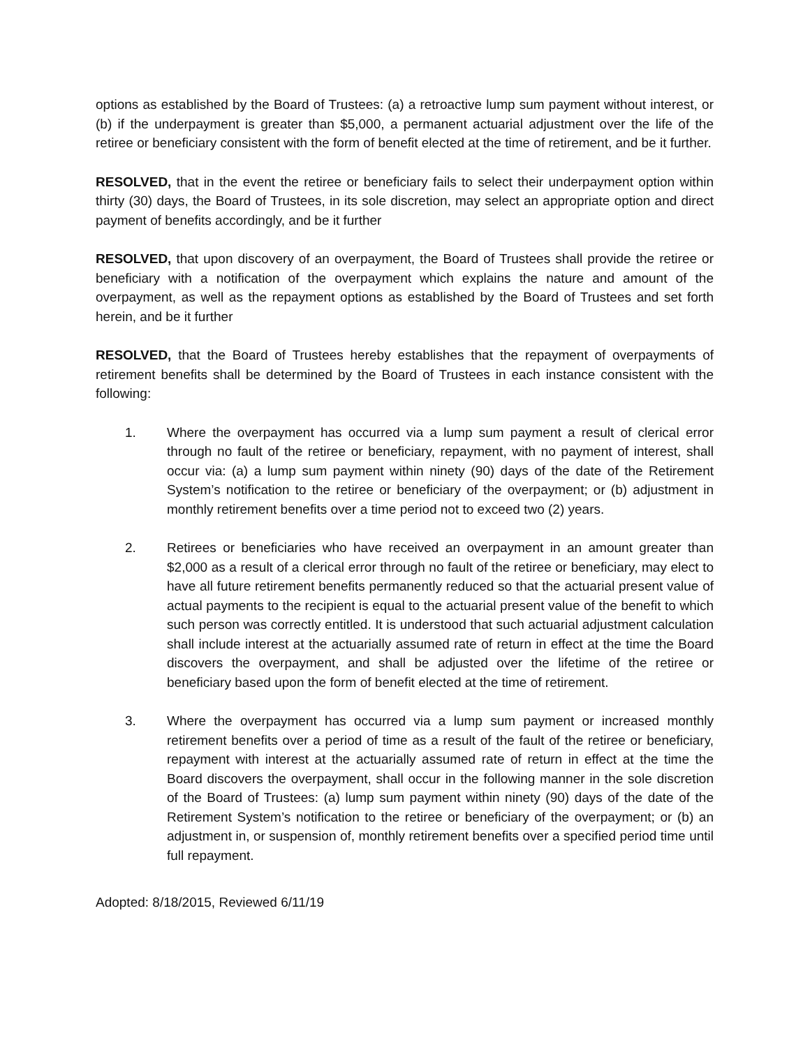options as established by the Board of Trustees: (a) a retroactive lump sum payment without interest, or (b) if the underpayment is greater than $5,000, a permanent actuarial adjustment over the life of the retiree or beneficiary consistent with the form of benefit elected at the time of retirement, and be it further.
RESOLVED, that in the event the retiree or beneficiary fails to select their underpayment option within thirty (30) days, the Board of Trustees, in its sole discretion, may select an appropriate option and direct payment of benefits accordingly, and be it further
RESOLVED, that upon discovery of an overpayment, the Board of Trustees shall provide the retiree or beneficiary with a notification of the overpayment which explains the nature and amount of the overpayment, as well as the repayment options as established by the Board of Trustees and set forth herein, and be it further
RESOLVED, that the Board of Trustees hereby establishes that the repayment of overpayments of retirement benefits shall be determined by the Board of Trustees in each instance consistent with the following:
1. Where the overpayment has occurred via a lump sum payment a result of clerical error through no fault of the retiree or beneficiary, repayment, with no payment of interest, shall occur via: (a) a lump sum payment within ninety (90) days of the date of the Retirement System’s notification to the retiree or beneficiary of the overpayment; or (b) adjustment in monthly retirement benefits over a time period not to exceed two (2) years.
2. Retirees or beneficiaries who have received an overpayment in an amount greater than $2,000 as a result of a clerical error through no fault of the retiree or beneficiary, may elect to have all future retirement benefits permanently reduced so that the actuarial present value of actual payments to the recipient is equal to the actuarial present value of the benefit to which such person was correctly entitled. It is understood that such actuarial adjustment calculation shall include interest at the actuarially assumed rate of return in effect at the time the Board discovers the overpayment, and shall be adjusted over the lifetime of the retiree or beneficiary based upon the form of benefit elected at the time of retirement.
3. Where the overpayment has occurred via a lump sum payment or increased monthly retirement benefits over a period of time as a result of the fault of the retiree or beneficiary, repayment with interest at the actuarially assumed rate of return in effect at the time the Board discovers the overpayment, shall occur in the following manner in the sole discretion of the Board of Trustees: (a) lump sum payment within ninety (90) days of the date of the Retirement System’s notification to the retiree or beneficiary of the overpayment; or (b) an adjustment in, or suspension of, monthly retirement benefits over a specified period time until full repayment.
Adopted: 8/18/2015, Reviewed 6/11/19